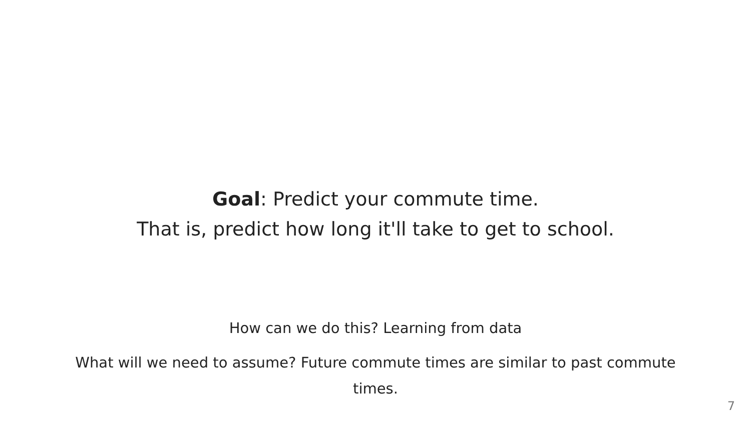Goal: Predict your commute time.
That is, predict how long it'll take to get to school.
How can we do this? Learning from data
What will we need to assume? Future commute times are similar to past commute times.
7